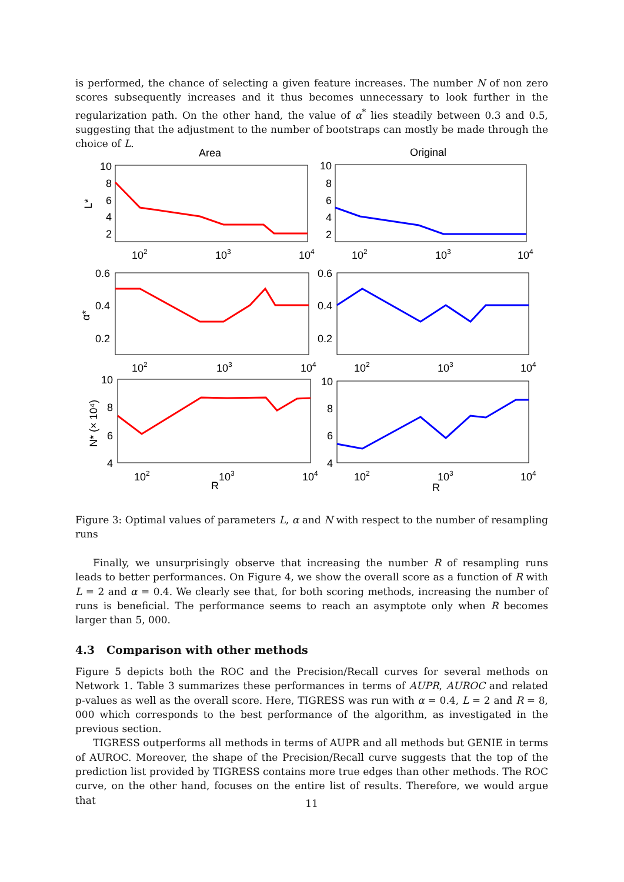is performed, the chance of selecting a given feature increases. The number N of non zero scores subsequently increases and it thus becomes unnecessary to look further in the regularization path. On the other hand, the value of α<sup>*</sup> lies steadily between 0.3 and 0.5, suggesting that the adjustment to the number of bootstraps can mostly be made through the choice of L.
Area
Original
10
8
6
4
2
10
8
6
4
2
102
103
104
102
103
104
0.6
0.4
0.2
0.6
0.4
0.2
102
103
104
102
103
104
10
8
6
4
10
8
6
4
102
103
104
102
103
104
R
R
L*
α*
N* (× 10⁴)
Figure 3: Optimal values of parameters L, α and N with respect to the number of resampling runs
Finally, we unsurprisingly observe that increasing the number R of resampling runs leads to better performances. On Figure 4, we show the overall score as a function of R with L = 2 and α = 0.4. We clearly see that, for both scoring methods, increasing the number of runs is beneficial. The performance seems to reach an asymptote only when R becomes larger than 5, 000.
4.3 Comparison with other methods
Figure 5 depicts both the ROC and the Precision/Recall curves for several methods on Network 1. Table 3 summarizes these performances in terms of AUPR, AUROC and related p-values as well as the overall score. Here, TIGRESS was run with α = 0.4, L = 2 and R = 8, 000 which corresponds to the best performance of the algorithm, as investigated in the previous section.
TIGRESS outperforms all methods in terms of AUPR and all methods but GENIE in terms of AUROC. Moreover, the shape of the Precision/Recall curve suggests that the top of the prediction list provided by TIGRESS contains more true edges than other methods. The ROC curve, on the other hand, focuses on the entire list of results. Therefore, we would argue that
11